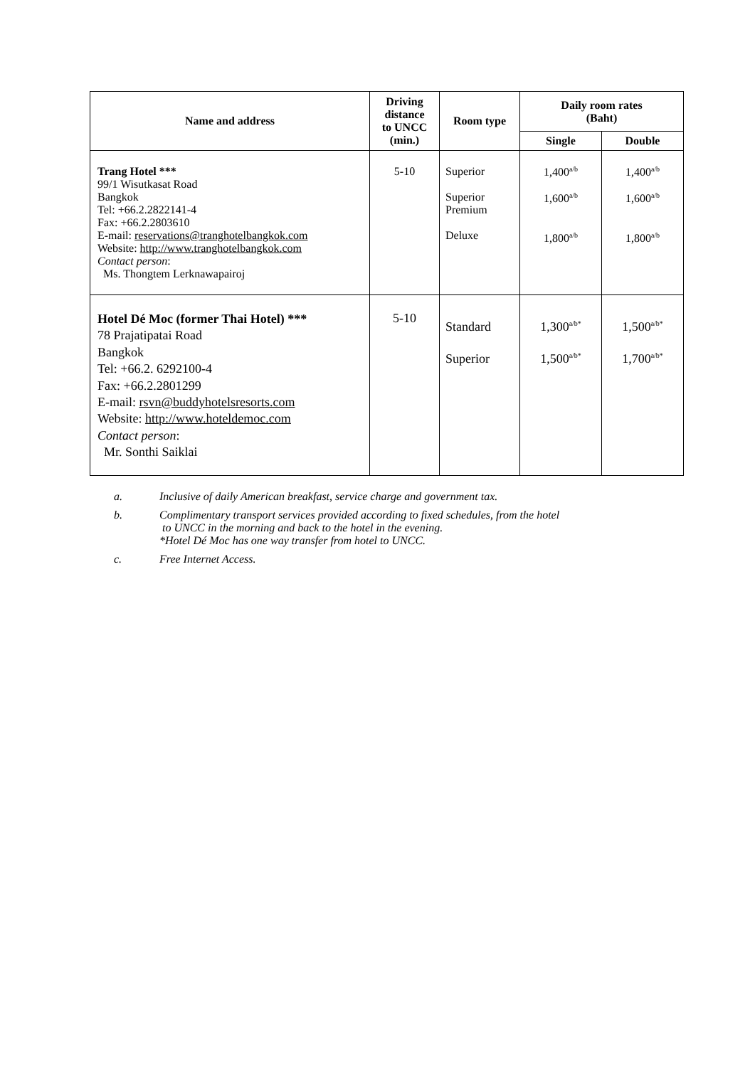| Name and address | Driving distance to UNCC (min.) | Room type | Daily room rates (Baht) | |
| --- | --- | --- | --- | --- |
| | | | Single | Double |
| Trang Hotel *** 99/1 Wisutkasat Road Bangkok Tel: +66.2.2822141-4 Fax: +66.2.2803610 E-mail: reservations@tranghotelbangkok.com Website: http://www.tranghotelbangkok.com Contact person : Ms. Thongtem Lerknawapairoj | 5-10 | Superior Superior Premium Deluxe | 1,400<sup>a/b</sup> 1,600<sup>a/b</sup> 1,800<sup>a/b</sup> | 1,400<sup>a/b</sup> 1,600<sup>a/b</sup> 1,800<sup>a/b</sup> |
| Hotel Dé Moc (former Thai Hotel) *** 78 Prajatipatai Road Bangkok Tel: +66.2. 6292100-4 Fax: +66.2.2801299 E-mail: rsvn@buddyhotelsresorts.com Website: http://www.hoteldemoc.com Contact person : Mr. Sonthi Saiklai | 5-10 | Standard Superior | 1,300<sup>a/b*</sup> 1,500<sup>a/b*</sup> | 1,500<sup>a/b*</sup> 1,700<sup>a/b*</sup> |
a. Inclusive of daily American breakfast, service charge and government tax.
b. Complimentary transport services provided according to fixed schedules, from the hotel
to UNCC in the morning and back to the hotel in the evening.
*Hotel Dé Moc has one way transfer from hotel to UNCC.
c. Free Internet Access.